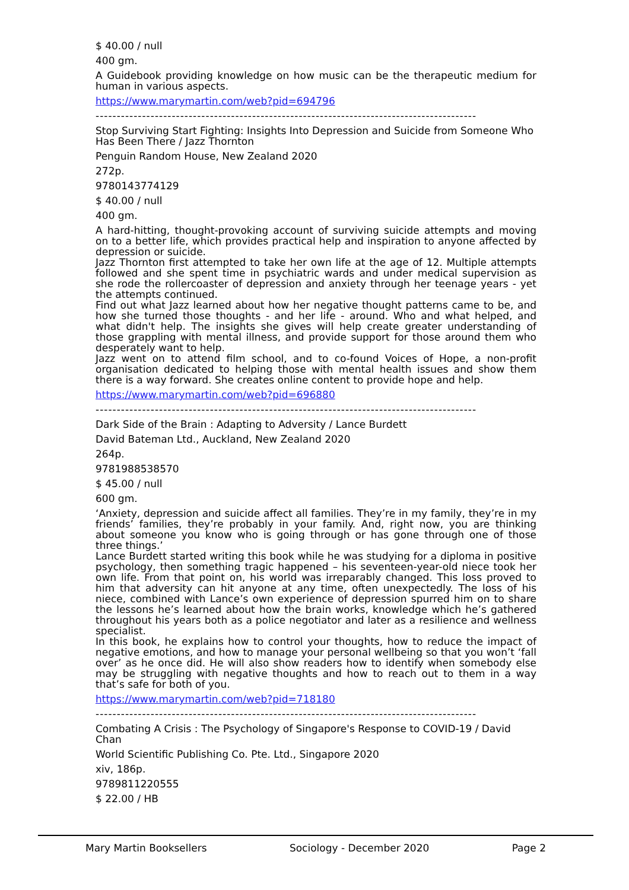$ 40.00 / null
400 gm.
A Guidebook providing knowledge on how music can be the therapeutic medium for human in various aspects.
https://www.marymartin.com/web?pid=694796
------------------------------------------------------------------------------------------
Stop Surviving Start Fighting: Insights Into Depression and Suicide from Someone Who Has Been There / Jazz Thornton
Penguin Random House, New Zealand 2020
272p.
9780143774129
$ 40.00 / null
400 gm.
A hard-hitting, thought-provoking account of surviving suicide attempts and moving on to a better life, which provides practical help and inspiration to anyone affected by depression or suicide.
Jazz Thornton first attempted to take her own life at the age of 12. Multiple attempts followed and she spent time in psychiatric wards and under medical supervision as she rode the rollercoaster of depression and anxiety through her teenage years - yet the attempts continued.
Find out what Jazz learned about how her negative thought patterns came to be, and how she turned those thoughts - and her life - around. Who and what helped, and what didn't help. The insights she gives will help create greater understanding of those grappling with mental illness, and provide support for those around them who desperately want to help.
Jazz went on to attend film school, and to co-found Voices of Hope, a non-profit organisation dedicated to helping those with mental health issues and show them there is a way forward. She creates online content to provide hope and help.
https://www.marymartin.com/web?pid=696880
------------------------------------------------------------------------------------------
Dark Side of the Brain : Adapting to Adversity / Lance Burdett
David Bateman Ltd., Auckland, New Zealand 2020
264p.
9781988538570
$ 45.00 / null
600 gm.
‘Anxiety, depression and suicide affect all families. They’re in my family, they’re in my friends’ families, they’re probably in your family. And, right now, you are thinking about someone you know who is going through or has gone through one of those three things.’
Lance Burdett started writing this book while he was studying for a diploma in positive psychology, then something tragic happened – his seventeen-year-old niece took her own life. From that point on, his world was irreparably changed. This loss proved to him that adversity can hit anyone at any time, often unexpectedly. The loss of his niece, combined with Lance’s own experience of depression spurred him on to share the lessons he’s learned about how the brain works, knowledge which he’s gathered throughout his years both as a police negotiator and later as a resilience and wellness specialist.
In this book, he explains how to control your thoughts, how to reduce the impact of negative emotions, and how to manage your personal wellbeing so that you won’t ‘fall over’ as he once did. He will also show readers how to identify when somebody else may be struggling with negative thoughts and how to reach out to them in a way that’s safe for both of you.
https://www.marymartin.com/web?pid=718180
------------------------------------------------------------------------------------------
Combating A Crisis : The Psychology of Singapore's Response to COVID-19 / David Chan
World Scientific Publishing Co. Pte. Ltd., Singapore 2020
xiv, 186p.
9789811220555
$ 22.00 / HB
Mary Martin Booksellers Sociology - December 2020 Page 2